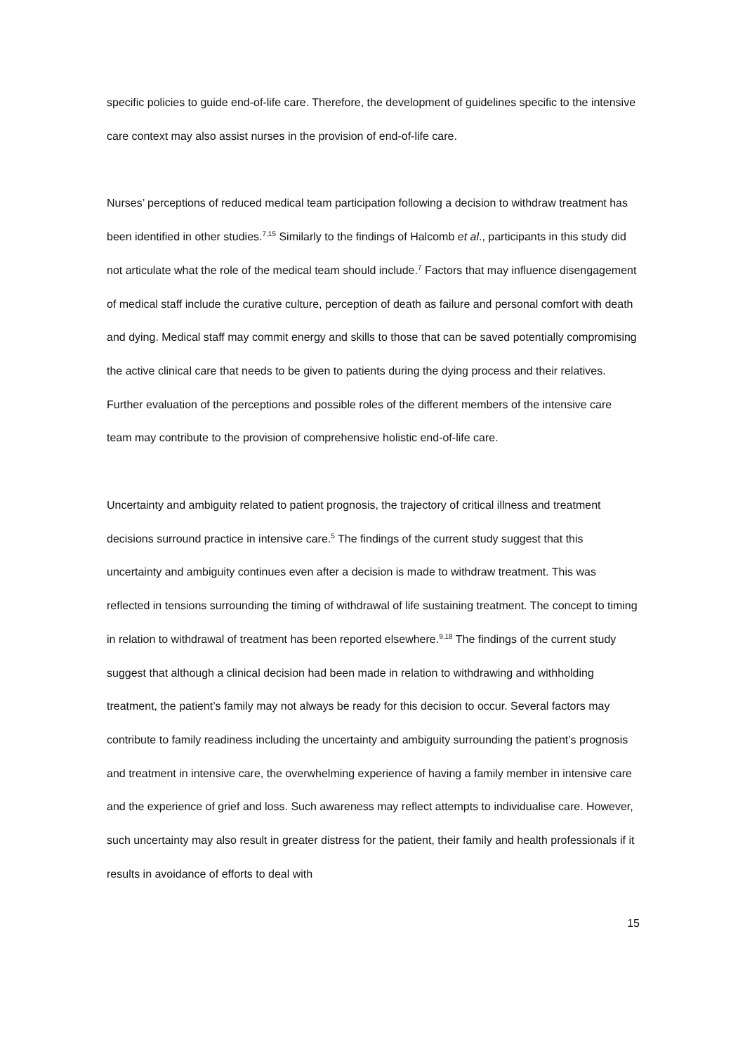specific policies to guide end-of-life care. Therefore, the development of guidelines specific to the intensive care context may also assist nurses in the provision of end-of-life care.
Nurses’ perceptions of reduced medical team participation following a decision to withdraw treatment has been identified in other studies.<sup>7,15</sup> Similarly to the findings of Halcomb et al., participants in this study did not articulate what the role of the medical team should include.<sup>7</sup> Factors that may influence disengagement of medical staff include the curative culture, perception of death as failure and personal comfort with death and dying. Medical staff may commit energy and skills to those that can be saved potentially compromising the active clinical care that needs to be given to patients during the dying process and their relatives. Further evaluation of the perceptions and possible roles of the different members of the intensive care team may contribute to the provision of comprehensive holistic end-of-life care.
Uncertainty and ambiguity related to patient prognosis, the trajectory of critical illness and treatment decisions surround practice in intensive care.<sup>5</sup> The findings of the current study suggest that this uncertainty and ambiguity continues even after a decision is made to withdraw treatment. This was reflected in tensions surrounding the timing of withdrawal of life sustaining treatment. The concept to timing in relation to withdrawal of treatment has been reported elsewhere.<sup>9,18</sup> The findings of the current study suggest that although a clinical decision had been made in relation to withdrawing and withholding treatment, the patient’s family may not always be ready for this decision to occur. Several factors may contribute to family readiness including the uncertainty and ambiguity surrounding the patient’s prognosis and treatment in intensive care, the overwhelming experience of having a family member in intensive care and the experience of grief and loss. Such awareness may reflect attempts to individualise care. However, such uncertainty may also result in greater distress for the patient, their family and health professionals if it results in avoidance of efforts to deal with
15